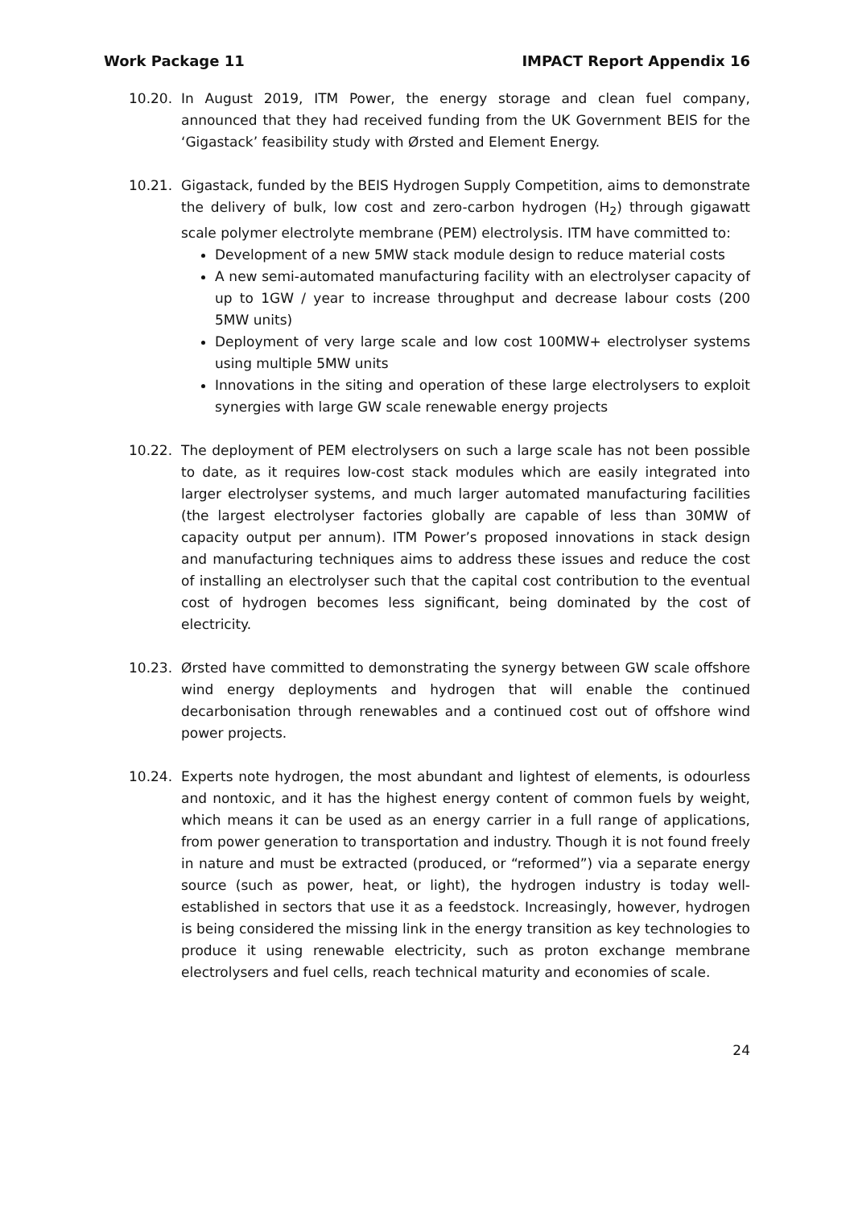Work Package 11 IMPACT Report Appendix 16
10.20. In August 2019, ITM Power, the energy storage and clean fuel company, announced that they had received funding from the UK Government BEIS for the ‘Gigastack’ feasibility study with Ørsted and Element Energy.
10.21. Gigastack, funded by the BEIS Hydrogen Supply Competition, aims to demonstrate the delivery of bulk, low cost and zero-carbon hydrogen (H<sub>2</sub>) through gigawatt scale polymer electrolyte membrane (PEM) electrolysis. ITM have committed to:
Development of a new 5MW stack module design to reduce material costs
A new semi-automated manufacturing facility with an electrolyser capacity of up to 1GW / year to increase throughput and decrease labour costs (200 5MW units)
Deployment of very large scale and low cost 100MW+ electrolyser systems using multiple 5MW units
Innovations in the siting and operation of these large electrolysers to exploit synergies with large GW scale renewable energy projects
10.22. The deployment of PEM electrolysers on such a large scale has not been possible to date, as it requires low-cost stack modules which are easily integrated into larger electrolyser systems, and much larger automated manufacturing facilities (the largest electrolyser factories globally are capable of less than 30MW of capacity output per annum). ITM Power’s proposed innovations in stack design and manufacturing techniques aims to address these issues and reduce the cost of installing an electrolyser such that the capital cost contribution to the eventual cost of hydrogen becomes less significant, being dominated by the cost of electricity.
10.23. Ørsted have committed to demonstrating the synergy between GW scale offshore wind energy deployments and hydrogen that will enable the continued decarbonisation through renewables and a continued cost out of offshore wind power projects.
10.24. Experts note hydrogen, the most abundant and lightest of elements, is odourless and nontoxic, and it has the highest energy content of common fuels by weight, which means it can be used as an energy carrier in a full range of applications, from power generation to transportation and industry. Though it is not found freely in nature and must be extracted (produced, or “reformed”) via a separate energy source (such as power, heat, or light), the hydrogen industry is today well-established in sectors that use it as a feedstock. Increasingly, however, hydrogen is being considered the missing link in the energy transition as key technologies to produce it using renewable electricity, such as proton exchange membrane electrolysers and fuel cells, reach technical maturity and economies of scale.
24